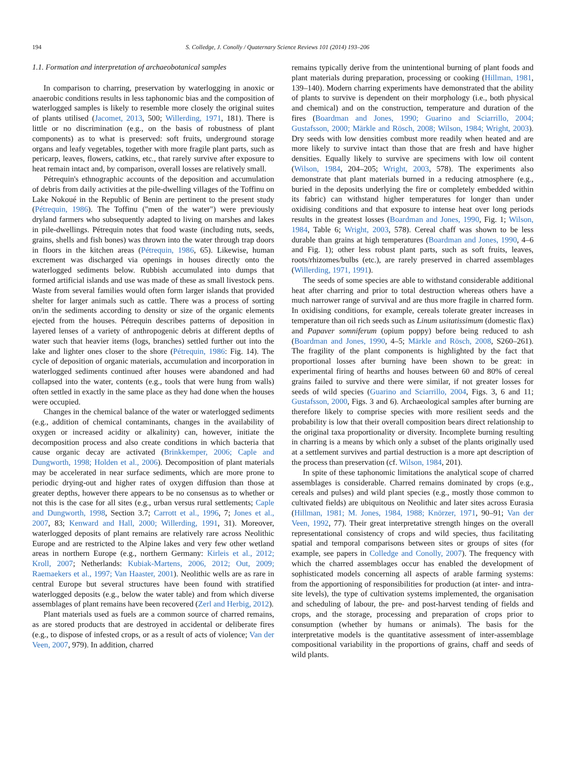194 S. Colledge, J. Conolly / Quaternary Science Reviews 101 (2014) 193–206
1.1. Formation and interpretation of archaeobotanical samples
In comparison to charring, preservation by waterlogging in anoxic or anaerobic conditions results in less taphonomic bias and the composition of waterlogged samples is likely to resemble more closely the original suites of plants utilised (Jacomet, 2013, 500; Willerding, 1971, 181). There is little or no discrimination (e.g., on the basis of robustness of plant components) as to what is preserved: soft fruits, underground storage organs and leafy vegetables, together with more fragile plant parts, such as pericarp, leaves, flowers, catkins, etc., that rarely survive after exposure to heat remain intact and, by comparison, overall losses are relatively small.
Pétrequin's ethnographic accounts of the deposition and accumulation of debris from daily activities at the pile-dwelling villages of the Toffinu on Lake Nokoué in the Republic of Benin are pertinent to the present study (Pétrequin, 1986). The Toffinu ("men of the water") were previously dryland farmers who subsequently adapted to living on marshes and lakes in pile-dwellings. Pétrequin notes that food waste (including nuts, seeds, grains, shells and fish bones) was thrown into the water through trap doors in floors in the kitchen areas (Pétrequin, 1986, 65). Likewise, human excrement was discharged via openings in houses directly onto the waterlogged sediments below. Rubbish accumulated into dumps that formed artificial islands and use was made of these as small livestock pens. Waste from several families would often form larger islands that provided shelter for larger animals such as cattle. There was a process of sorting on/in the sediments according to density or size of the organic elements ejected from the houses. Pétrequin describes patterns of deposition in layered lenses of a variety of anthropogenic debris at different depths of water such that heavier items (logs, branches) settled further out into the lake and lighter ones closer to the shore (Pétrequin, 1986: Fig. 14). The cycle of deposition of organic materials, accumulation and incorporation in waterlogged sediments continued after houses were abandoned and had collapsed into the water, contents (e.g., tools that were hung from walls) often settled in exactly in the same place as they had done when the houses were occupied.
Changes in the chemical balance of the water or waterlogged sediments (e.g., addition of chemical contaminants, changes in the availability of oxygen or increased acidity or alkalinity) can, however, initiate the decomposition process and also create conditions in which bacteria that cause organic decay are activated (Brinkkemper, 2006; Caple and Dungworth, 1998; Holden et al., 2006). Decomposition of plant materials may be accelerated in near surface sediments, which are more prone to periodic drying-out and higher rates of oxygen diffusion than those at greater depths, however there appears to be no consensus as to whether or not this is the case for all sites (e.g., urban versus rural settlements; Caple and Dungworth, 1998, Section 3.7; Carrott et al., 1996, 7; Jones et al., 2007, 83; Kenward and Hall, 2000; Willerding, 1991, 31). Moreover, waterlogged deposits of plant remains are relatively rare across Neolithic Europe and are restricted to the Alpine lakes and very few other wetland areas in northern Europe (e.g., northern Germany: Kirleis et al., 2012; Kroll, 2007; Netherlands: Kubiak-Martens, 2006, 2012; Out, 2009; Raemaekers et al., 1997; Van Haaster, 2001). Neolithic wells are as rare in central Europe but several structures have been found with stratified waterlogged deposits (e.g., below the water table) and from which diverse assemblages of plant remains have been recovered (Zerl and Herbig, 2012).
Plant materials used as fuels are a common source of charred remains, as are stored products that are destroyed in accidental or deliberate fires (e.g., to dispose of infested crops, or as a result of acts of violence; Van der Veen, 2007, 979). In addition, charred
remains typically derive from the unintentional burning of plant foods and plant materials during preparation, processing or cooking (Hillman, 1981, 139–140). Modern charring experiments have demonstrated that the ability of plants to survive is dependent on their morphology (i.e., both physical and chemical) and on the construction, temperature and duration of the fires (Boardman and Jones, 1990; Guarino and Sciarrillo, 2004; Gustafsson, 2000; Märkle and Rösch, 2008; Wilson, 1984; Wright, 2003). Dry seeds with low densities combust more readily when heated and are more likely to survive intact than those that are fresh and have higher densities. Equally likely to survive are specimens with low oil content (Wilson, 1984, 204–205; Wright, 2003, 578). The experiments also demonstrate that plant materials burned in a reducing atmosphere (e.g., buried in the deposits underlying the fire or completely embedded within its fabric) can withstand higher temperatures for longer than under oxidising conditions and that exposure to intense heat over long periods results in the greatest losses (Boardman and Jones, 1990, Fig. 1; Wilson, 1984, Table 6; Wright, 2003, 578). Cereal chaff was shown to be less durable than grains at high temperatures (Boardman and Jones, 1990, 4–6 and Fig. 1); other less robust plant parts, such as soft fruits, leaves, roots/rhizomes/bulbs (etc.), are rarely preserved in charred assemblages (Willerding, 1971, 1991).
The seeds of some species are able to withstand considerable additional heat after charring and prior to total destruction whereas others have a much narrower range of survival and are thus more fragile in charred form. In oxidising conditions, for example, cereals tolerate greater increases in temperature than oil rich seeds such as Linum usitatissimum (domestic flax) and Papaver somniferum (opium poppy) before being reduced to ash (Boardman and Jones, 1990, 4–5; Märkle and Rösch, 2008, S260–261). The fragility of the plant components is highlighted by the fact that proportional losses after burning have been shown to be great: in experimental firing of hearths and houses between 60 and 80% of cereal grains failed to survive and there were similar, if not greater losses for seeds of wild species (Guarino and Sciarrillo, 2004, Figs. 3, 6 and 11; Gustafsson, 2000, Figs. 3 and 6). Archaeological samples after burning are therefore likely to comprise species with more resilient seeds and the probability is low that their overall composition bears direct relationship to the original taxa proportionality or diversity. Incomplete burning resulting in charring is a means by which only a subset of the plants originally used at a settlement survives and partial destruction is a more apt description of the process than preservation (cf. Wilson, 1984, 201).
In spite of these taphonomic limitations the analytical scope of charred assemblages is considerable. Charred remains dominated by crops (e.g., cereals and pulses) and wild plant species (e.g., mostly those common to cultivated fields) are ubiquitous on Neolithic and later sites across Eurasia (Hillman, 1981; M. Jones, 1984, 1988; Knörzer, 1971, 90–91; Van der Veen, 1992, 77). Their great interpretative strength hinges on the overall representational consistency of crops and wild species, thus facilitating spatial and temporal comparisons between sites or groups of sites (for example, see papers in Colledge and Conolly, 2007). The frequency with which the charred assemblages occur has enabled the development of sophisticated models concerning all aspects of arable farming systems: from the apportioning of responsibilities for production (at inter- and intra-site levels), the type of cultivation systems implemented, the organisation and scheduling of labour, the pre- and post-harvest tending of fields and crops, and the storage, processing and preparation of crops prior to consumption (whether by humans or animals). The basis for the interpretative models is the quantitative assessment of inter-assemblage compositional variability in the proportions of grains, chaff and seeds of wild plants.